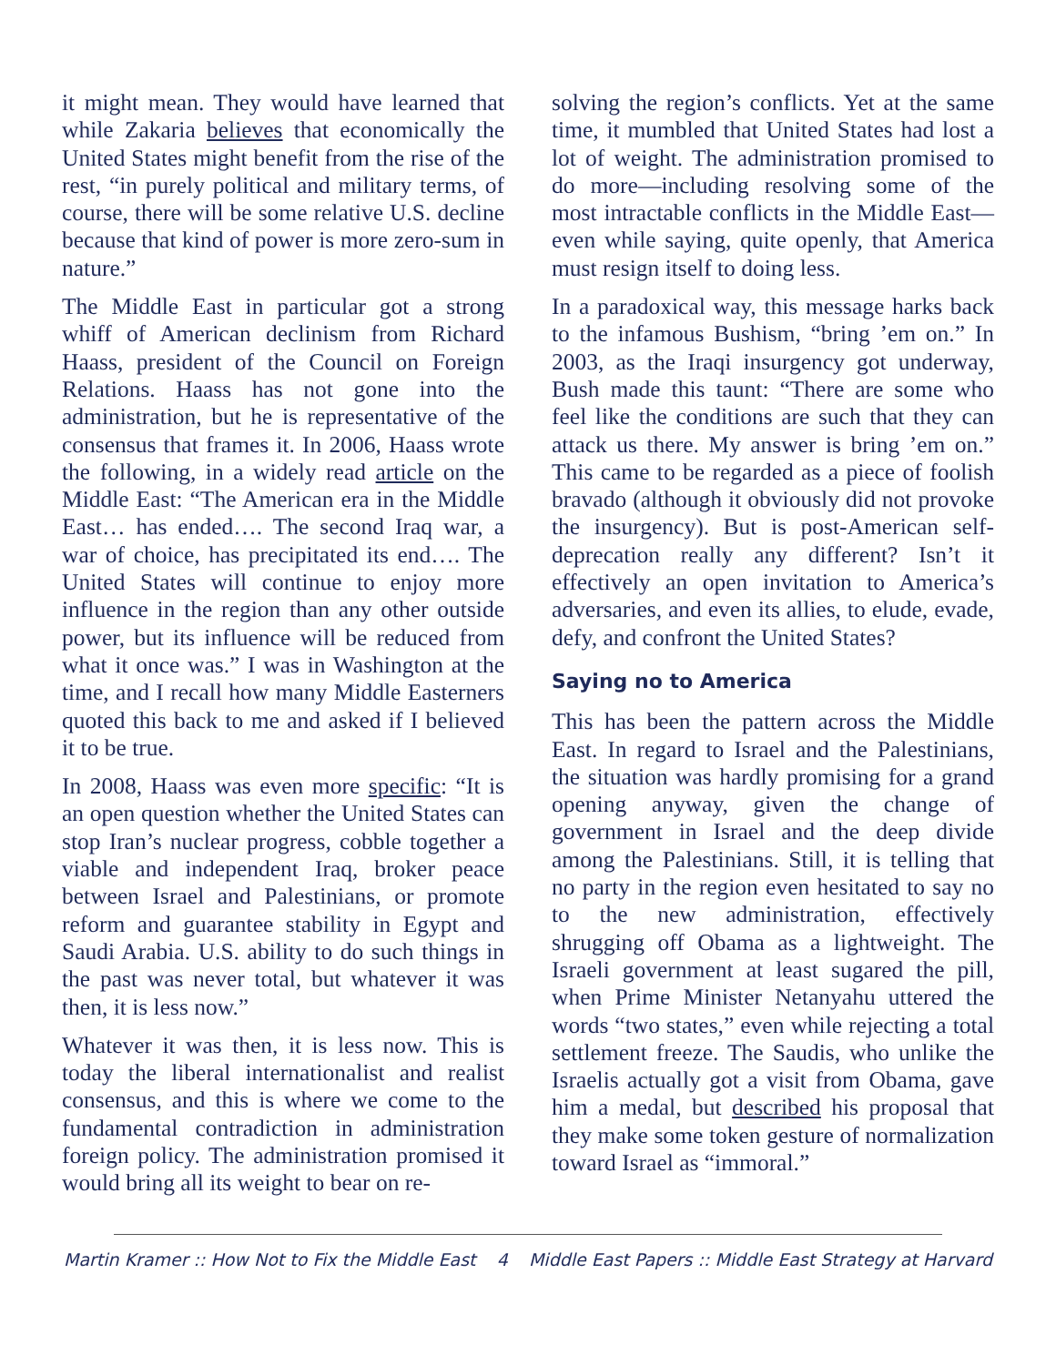it might mean. They would have learned that while Zakaria believes that economically the United States might benefit from the rise of the rest, “in purely political and military terms, of course, there will be some relative U.S. decline because that kind of power is more zero-sum in nature.”
The Middle East in particular got a strong whiff of American declinism from Richard Haass, president of the Council on Foreign Relations. Haass has not gone into the administration, but he is representative of the consensus that frames it. In 2006, Haass wrote the following, in a widely read article on the Middle East: “The American era in the Middle East… has ended…. The second Iraq war, a war of choice, has precipitated its end…. The United States will continue to enjoy more influence in the region than any other outside power, but its influence will be reduced from what it once was.” I was in Washington at the time, and I recall how many Middle Easterners quoted this back to me and asked if I believed it to be true.
In 2008, Haass was even more specific: “It is an open question whether the United States can stop Iran’s nuclear progress, cobble together a viable and independent Iraq, broker peace between Israel and Palestinians, or promote reform and guarantee stability in Egypt and Saudi Arabia. U.S. ability to do such things in the past was never total, but whatever it was then, it is less now.”
Whatever it was then, it is less now. This is today the liberal internationalist and realist consensus, and this is where we come to the fundamental contradiction in administration foreign policy. The administration promised it would bring all its weight to bear on re-
solving the region’s conflicts. Yet at the same time, it mumbled that United States had lost a lot of weight. The administration promised to do more—including resolving some of the most intractable conflicts in the Middle East—even while saying, quite openly, that America must resign itself to doing less.
In a paradoxical way, this message harks back to the infamous Bushism, “bring ’em on.” In 2003, as the Iraqi insurgency got underway, Bush made this taunt: “There are some who feel like the conditions are such that they can attack us there. My answer is bring ’em on.” This came to be regarded as a piece of foolish bravado (although it obviously did not provoke the insurgency). But is post-American self-deprecation really any different? Isn’t it effectively an open invitation to America’s adversaries, and even its allies, to elude, evade, defy, and confront the United States?
Saying no to America
This has been the pattern across the Middle East. In regard to Israel and the Palestinians, the situation was hardly promising for a grand opening anyway, given the change of government in Israel and the deep divide among the Palestinians. Still, it is telling that no party in the region even hesitated to say no to the new administration, effectively shrugging off Obama as a lightweight. The Israeli government at least sugared the pill, when Prime Minister Netanyahu uttered the words “two states,” even while rejecting a total settlement freeze. The Saudis, who unlike the Israelis actually got a visit from Obama, gave him a medal, but described his proposal that they make some token gesture of normalization toward Israel as “immoral.”
Martin Kramer :: How Not to Fix the Middle East 4 Middle East Papers :: Middle East Strategy at Harvard